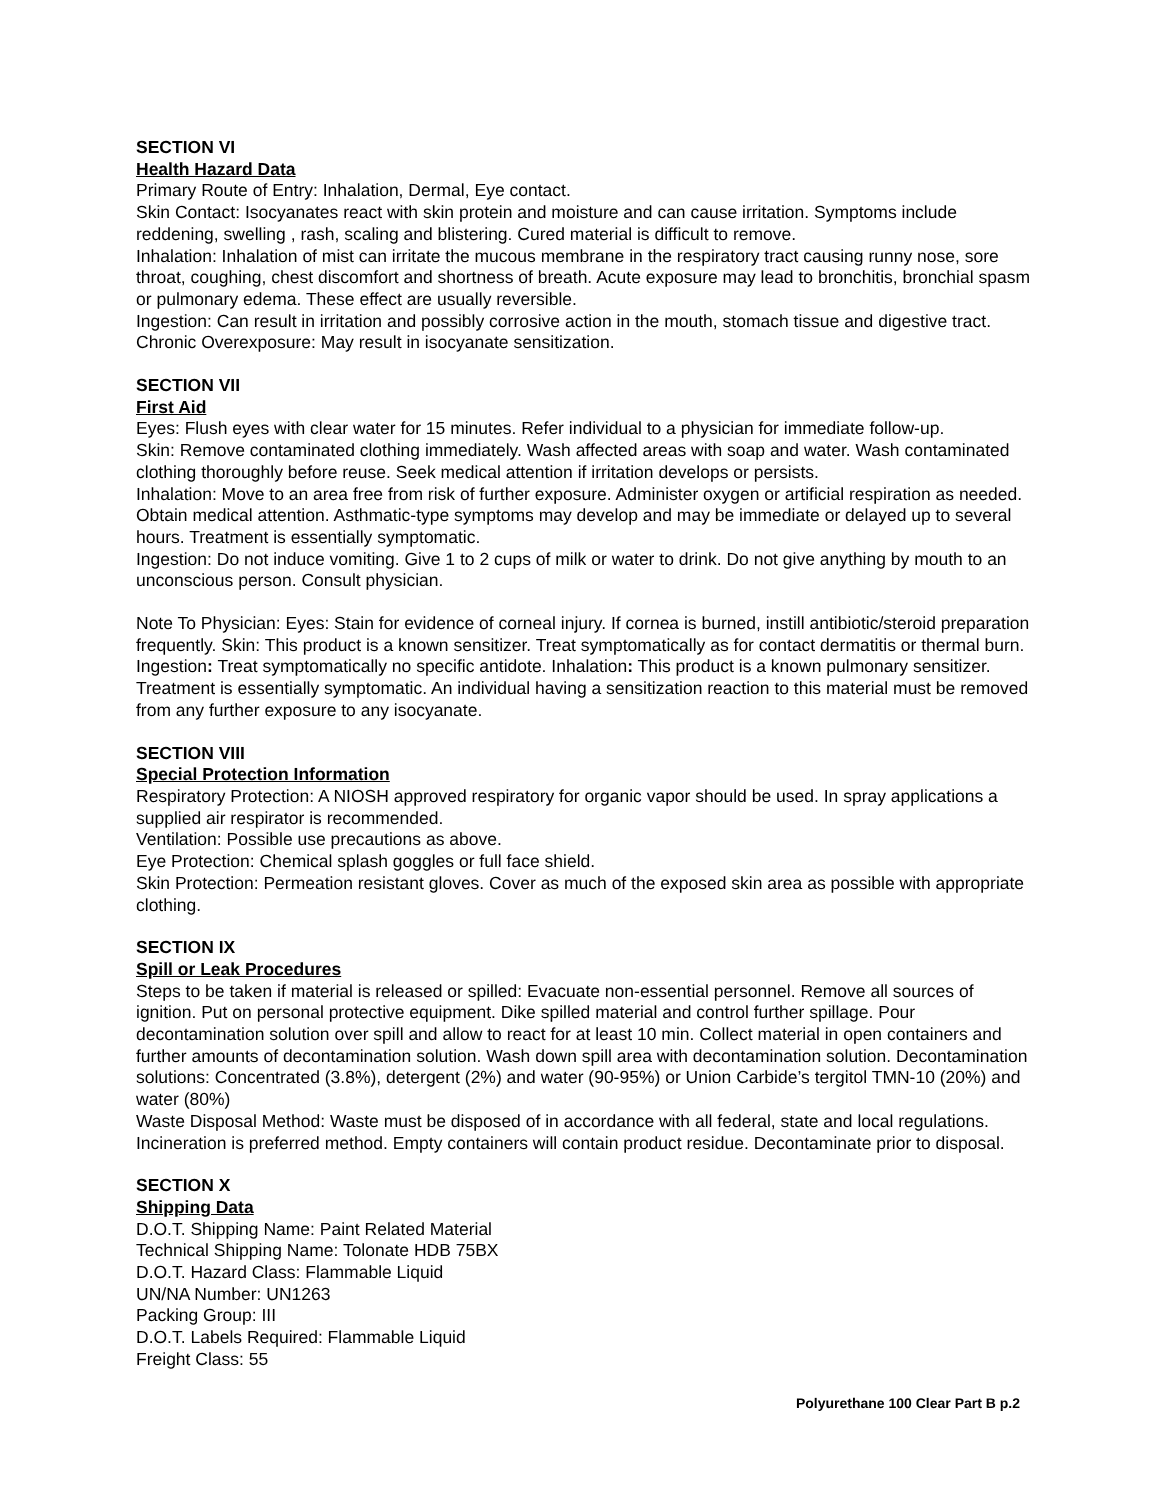SECTION VI
Health Hazard Data
Primary Route of Entry: Inhalation, Dermal, Eye contact.
Skin Contact: Isocyanates react with skin protein and moisture and can cause irritation. Symptoms include reddening, swelling , rash, scaling and blistering. Cured material is difficult to remove.
Inhalation: Inhalation of mist can irritate the mucous membrane in the respiratory tract causing runny nose, sore throat, coughing, chest discomfort and shortness of breath. Acute exposure may lead to bronchitis, bronchial spasm or pulmonary edema. These effect are usually reversible.
Ingestion: Can result in irritation and possibly corrosive action in the mouth, stomach tissue and digestive tract.
Chronic Overexposure: May result in isocyanate sensitization.
SECTION VII
First Aid
Eyes: Flush eyes with clear water for 15 minutes. Refer individual to a physician for immediate follow-up.
Skin: Remove contaminated clothing immediately. Wash affected areas with soap and water. Wash contaminated clothing thoroughly before reuse. Seek medical attention if irritation develops or persists.
Inhalation: Move to an area free from risk of further exposure. Administer oxygen or artificial respiration as needed. Obtain medical attention. Asthmatic-type symptoms may develop and may be immediate or delayed up to several hours. Treatment is essentially symptomatic.
Ingestion: Do not induce vomiting. Give 1 to 2 cups of milk or water to drink. Do not give anything by mouth to an unconscious person. Consult physician.
Note To Physician: Eyes: Stain for evidence of corneal injury. If cornea is burned, instill antibiotic/steroid preparation frequently. Skin: This product is a known sensitizer. Treat symptomatically as for contact dermatitis or thermal burn. Ingestion: Treat symptomatically no specific antidote. Inhalation: This product is a known pulmonary sensitizer. Treatment is essentially symptomatic. An individual having a sensitization reaction to this material must be removed from any further exposure to any isocyanate.
SECTION VIII
Special Protection Information
Respiratory Protection: A NIOSH approved respiratory for organic vapor should be used. In spray applications a supplied air respirator is recommended.
Ventilation: Possible use precautions as above.
Eye Protection: Chemical splash goggles or full face shield.
Skin Protection: Permeation resistant gloves. Cover as much of the exposed skin area as possible with appropriate clothing.
SECTION IX
Spill or Leak Procedures
Steps to be taken if material is released or spilled: Evacuate non-essential personnel. Remove all sources of ignition. Put on personal protective equipment. Dike spilled material and control further spillage. Pour decontamination solution over spill and allow to react for at least 10 min. Collect material in open containers and further amounts of decontamination solution. Wash down spill area with decontamination solution. Decontamination solutions: Concentrated (3.8%), detergent (2%) and water (90-95%) or Union Carbide’s tergitol TMN-10 (20%) and water (80%)
Waste Disposal Method: Waste must be disposed of in accordance with all federal, state and local regulations. Incineration is preferred method. Empty containers will contain product residue. Decontaminate prior to disposal.
SECTION X
Shipping Data
D.O.T. Shipping Name: Paint Related Material
Technical Shipping Name: Tolonate HDB 75BX
D.O.T. Hazard Class: Flammable Liquid
UN/NA Number: UN1263
Packing Group: III
D.O.T. Labels Required: Flammable Liquid
Freight Class: 55
Polyurethane 100 Clear Part B p.2